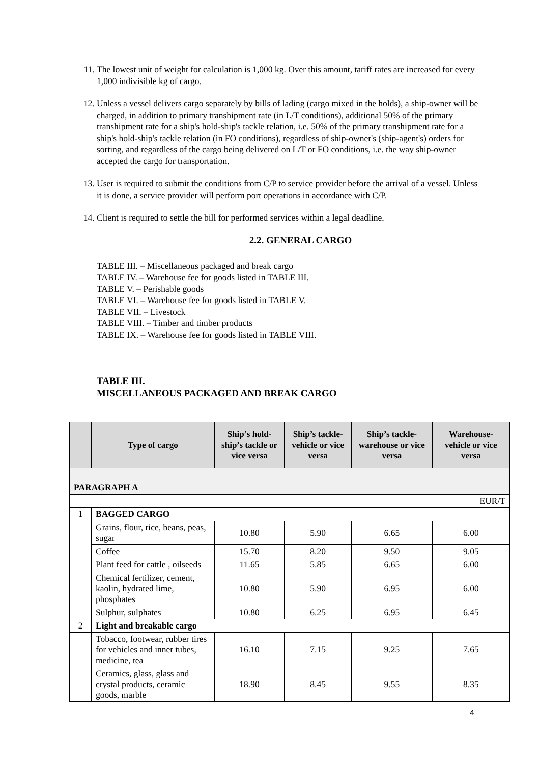11. The lowest unit of weight for calculation is 1,000 kg. Over this amount, tariff rates are increased for every 1,000 indivisible kg of cargo.
12. Unless a vessel delivers cargo separately by bills of lading (cargo mixed in the holds), a ship-owner will be charged, in addition to primary transhipment rate (in L/T conditions), additional 50% of the primary transhipment rate for a ship's hold-ship's tackle relation, i.e. 50% of the primary transhipment rate for a ship's hold-ship's tackle relation (in FO conditions), regardless of ship-owner's (ship-agent's) orders for sorting, and regardless of the cargo being delivered on L/T or FO conditions, i.e. the way ship-owner accepted the cargo for transportation.
13. User is required to submit the conditions from C/P to service provider before the arrival of a vessel. Unless it is done, a service provider will perform port operations in accordance with C/P.
14. Client is required to settle the bill for performed services within a legal deadline.
2.2. GENERAL CARGO
TABLE III. – Miscellaneous packaged and break cargo
TABLE IV. – Warehouse fee for goods listed in TABLE III.
TABLE V. – Perishable goods
TABLE VI. – Warehouse fee for goods listed in TABLE V.
TABLE VII. – Livestock
TABLE VIII. – Timber and timber products
TABLE IX. – Warehouse fee for goods listed in TABLE VIII.
TABLE III.
MISCELLANEOUS PACKAGED AND BREAK CARGO
| | Type of cargo | Ship’s hold-ship’s tackle or vice versa | Ship’s tackle-vehicle or vice versa | Ship’s tackle-warehouse or vice versa | Warehouse-vehicle or vice versa |
| --- | --- | --- | --- | --- | --- |
| PARAGRAPH A | | | | | |
| EUR/T | | | | | |
| 1 | BAGGED CARGO | | | | |
| | Grains, flour, rice, beans, peas, sugar | 10.80 | 5.90 | 6.65 | 6.00 |
| | Coffee | 15.70 | 8.20 | 9.50 | 9.05 |
| | Plant feed for cattle , oilseeds | 11.65 | 5.85 | 6.65 | 6.00 |
| | Chemical fertilizer, cement, kaolin, hydrated lime, phosphates | 10.80 | 5.90 | 6.95 | 6.00 |
| | Sulphur, sulphates | 10.80 | 6.25 | 6.95 | 6.45 |
| 2 | Light and breakable cargo | | | | |
| | Tobacco, footwear, rubber tires for vehicles and inner tubes, medicine, tea | 16.10 | 7.15 | 9.25 | 7.65 |
| | Ceramics, glass, glass and crystal products, ceramic goods, marble | 18.90 | 8.45 | 9.55 | 8.35 |
4